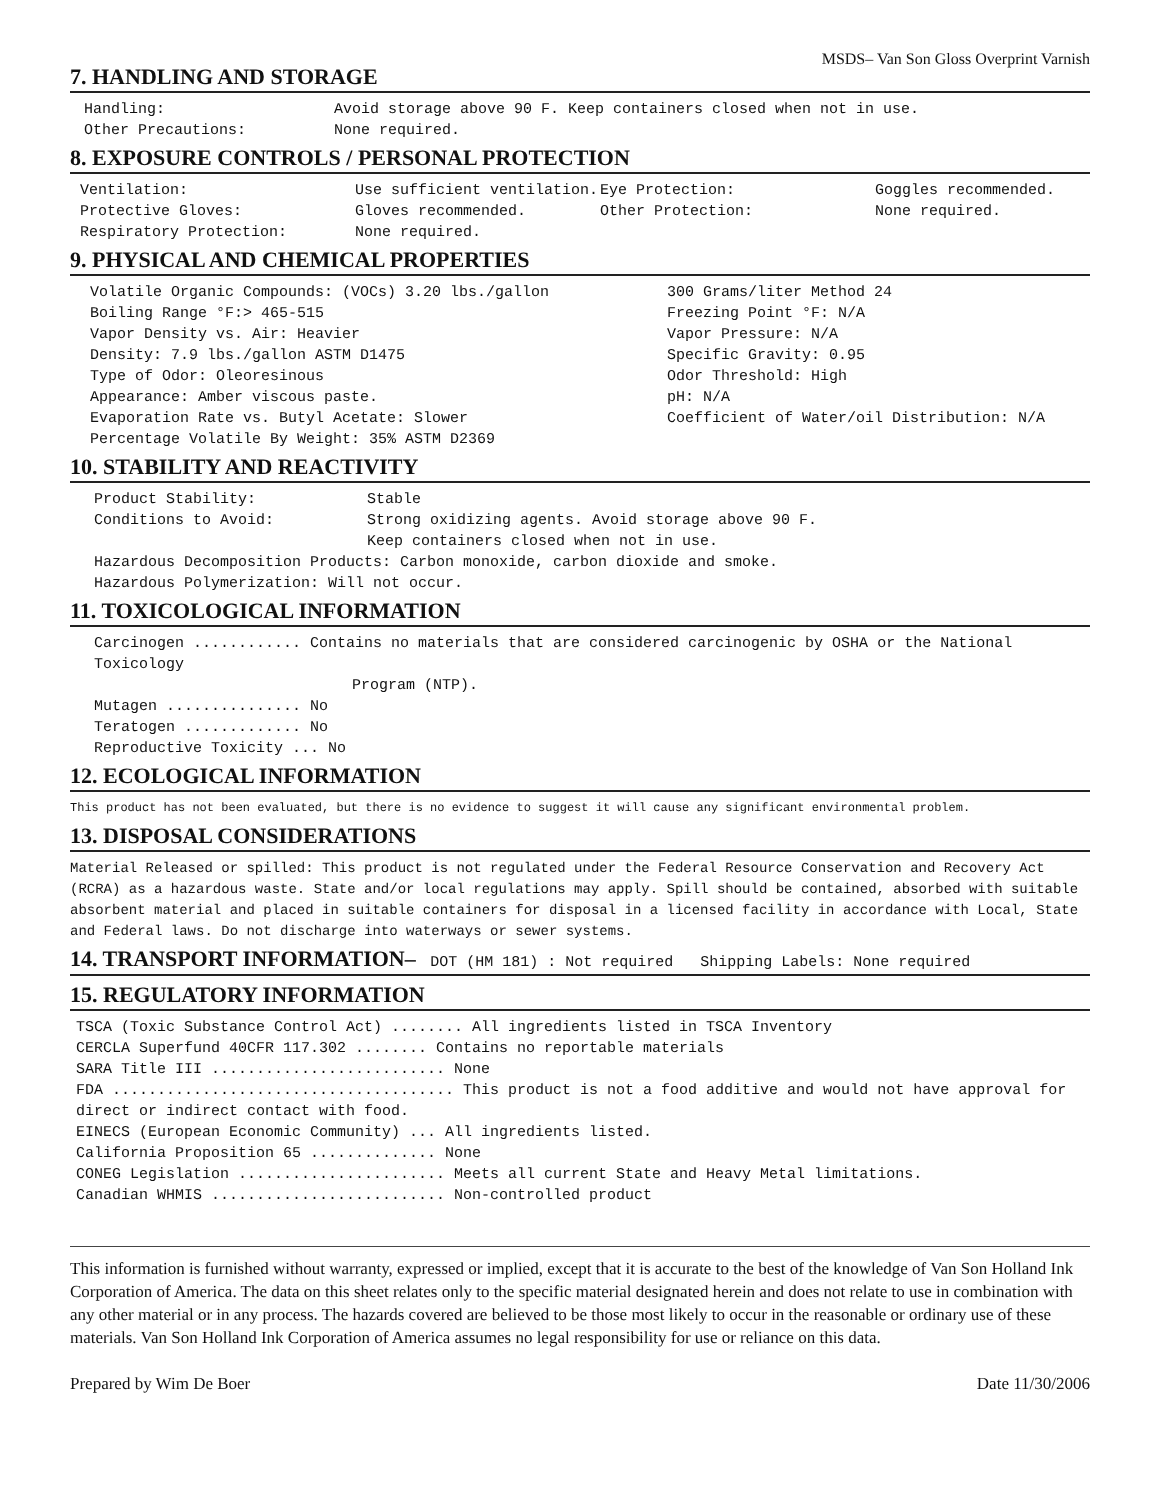MSDS– Van Son Gloss Overprint Varnish
7. HANDLING AND STORAGE
Handling: Avoid storage above 90 F. Keep containers closed when not in use.
Other Precautions: None required.
8. EXPOSURE CONTROLS / PERSONAL PROTECTION
Ventilation: Use sufficient ventilation. Eye Protection: Goggles recommended. Protective Gloves: Gloves recommended. Other Protection: None required. Respiratory Protection: None required.
9. PHYSICAL AND CHEMICAL PROPERTIES
Volatile Organic Compounds: (VOCs) 3.20 lbs./gallon 300 Grams/liter Method 24 Boiling Range °F:> 465-515 Freezing Point °F: N/A Vapor Density vs. Air: Heavier Vapor Pressure: N/A Density: 7.9 lbs./gallon ASTM D1475 Specific Gravity: 0.95 Type of Odor: Oleoresinous Odor Threshold: High Appearance: Amber viscous paste. pH: N/A Evaporation Rate vs. Butyl Acetate: Slower Coefficient of Water/oil Distribution: N/A Percentage Volatile By Weight: 35% ASTM D2369
10. STABILITY AND REACTIVITY
Product Stability: Stable
Conditions to Avoid: Strong oxidizing agents. Avoid storage above 90 F.
Keep containers closed when not in use.
Hazardous Decomposition Products: Carbon monoxide, carbon dioxide and smoke.
Hazardous Polymerization: Will not occur.
11. TOXICOLOGICAL INFORMATION
Carcinogen ............ Contains no materials that are considered carcinogenic by OSHA or the National Toxicology
Program (NTP).
Mutagen ............... No
Teratogen ............. No
Reproductive Toxicity ... No
12. ECOLOGICAL INFORMATION
This product has not been evaluated, but there is no evidence to suggest it will cause any significant environmental problem.
13. DISPOSAL CONSIDERATIONS
Material Released or spilled: This product is not regulated under the Federal Resource Conservation and Recovery Act (RCRA) as a hazardous waste. State and/or local regulations may apply. Spill should be contained, absorbed with suitable absorbent material and placed in suitable containers for disposal in a licensed facility in accordance with Local, State and Federal laws. Do not discharge into waterways or sewer systems.
14. TRANSPORT INFORMATION– DOT (HM 181) : Not required Shipping Labels: None required
15. REGULATORY INFORMATION
TSCA (Toxic Substance Control Act) ........ All ingredients listed in TSCA Inventory
CERCLA Superfund 40CFR 117.302 ........ Contains no reportable materials
SARA Title III .......................... None
FDA ...................................... This product is not a food additive and would not have approval for direct or indirect contact with food.
EINECS (European Economic Community) ... All ingredients listed.
California Proposition 65 .............. None
CONEG Legislation ....................... Meets all current State and Heavy Metal limitations.
Canadian WHMIS .......................... Non-controlled product
This information is furnished without warranty, expressed or implied, except that it is accurate to the best of the knowledge of Van Son Holland Ink Corporation of America. The data on this sheet relates only to the specific material designated herein and does not relate to use in combination with any other material or in any process. The hazards covered are believed to be those most likely to occur in the reasonable or ordinary use of these materials. Van Son Holland Ink Corporation of America assumes no legal responsibility for use or reliance on this data.
Prepared by Wim De Boer Date 11/30/2006